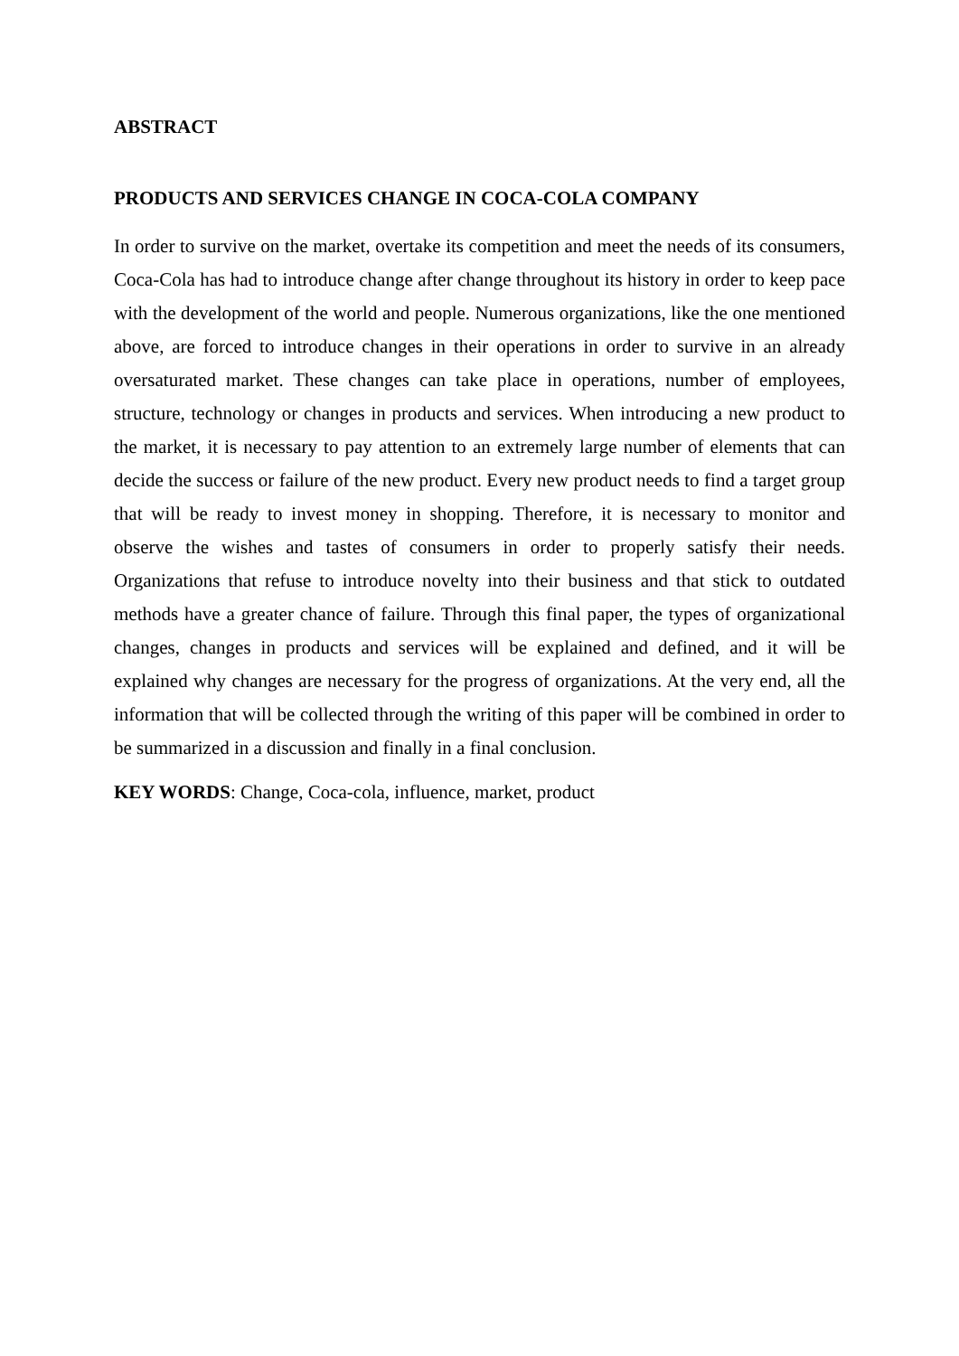ABSTRACT
PRODUCTS AND SERVICES CHANGE IN COCA-COLA COMPANY
In order to survive on the market, overtake its competition and meet the needs of its consumers, Coca-Cola has had to introduce change after change throughout its history in order to keep pace with the development of the world and people. Numerous organizations, like the one mentioned above, are forced to introduce changes in their operations in order to survive in an already oversaturated market. These changes can take place in operations, number of employees, structure, technology or changes in products and services. When introducing a new product to the market, it is necessary to pay attention to an extremely large number of elements that can decide the success or failure of the new product. Every new product needs to find a target group that will be ready to invest money in shopping. Therefore, it is necessary to monitor and observe the wishes and tastes of consumers in order to properly satisfy their needs. Organizations that refuse to introduce novelty into their business and that stick to outdated methods have a greater chance of failure. Through this final paper, the types of organizational changes, changes in products and services will be explained and defined, and it will be explained why changes are necessary for the progress of organizations. At the very end, all the information that will be collected through the writing of this paper will be combined in order to be summarized in a discussion and finally in a final conclusion.
KEY WORDS: Change, Coca-cola, influence, market, product